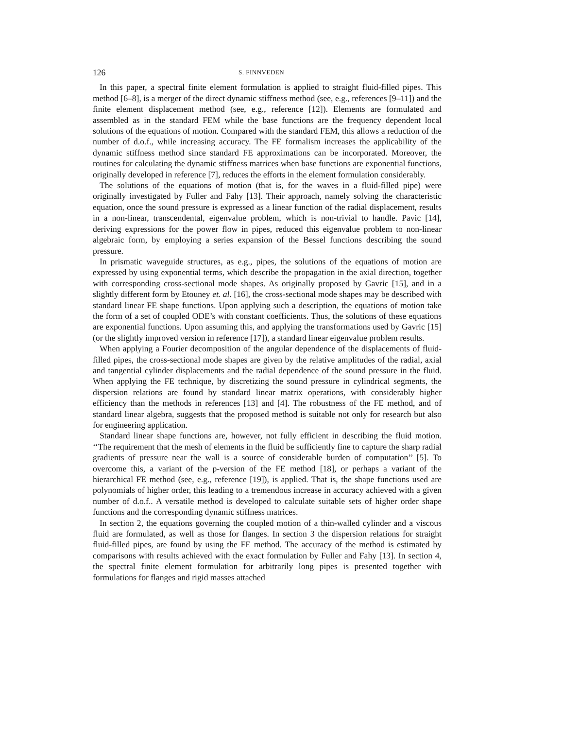126 S. FINNVEDEN
In this paper, a spectral finite element formulation is applied to straight fluid-filled pipes. This method [6–8], is a merger of the direct dynamic stiffness method (see, e.g., references [9–11]) and the finite element displacement method (see, e.g., reference [12]). Elements are formulated and assembled as in the standard FEM while the base functions are the frequency dependent local solutions of the equations of motion. Compared with the standard FEM, this allows a reduction of the number of d.o.f., while increasing accuracy. The FE formalism increases the applicability of the dynamic stiffness method since standard FE approximations can be incorporated. Moreover, the routines for calculating the dynamic stiffness matrices when base functions are exponential functions, originally developed in reference [7], reduces the efforts in the element formulation considerably.
The solutions of the equations of motion (that is, for the waves in a fluid-filled pipe) were originally investigated by Fuller and Fahy [13]. Their approach, namely solving the characteristic equation, once the sound pressure is expressed as a linear function of the radial displacement, results in a non-linear, transcendental, eigenvalue problem, which is non-trivial to handle. Pavic [14], deriving expressions for the power flow in pipes, reduced this eigenvalue problem to non-linear algebraic form, by employing a series expansion of the Bessel functions describing the sound pressure.
In prismatic waveguide structures, as e.g., pipes, the solutions of the equations of motion are expressed by using exponential terms, which describe the propagation in the axial direction, together with corresponding cross-sectional mode shapes. As originally proposed by Gavric [15], and in a slightly different form by Etouney et. al. [16], the cross-sectional mode shapes may be described with standard linear FE shape functions. Upon applying such a description, the equations of motion take the form of a set of coupled ODE’s with constant coefficients. Thus, the solutions of these equations are exponential functions. Upon assuming this, and applying the transformations used by Gavric [15] (or the slightly improved version in reference [17]), a standard linear eigenvalue problem results.
When applying a Fourier decomposition of the angular dependence of the displacements of fluid-filled pipes, the cross-sectional mode shapes are given by the relative amplitudes of the radial, axial and tangential cylinder displacements and the radial dependence of the sound pressure in the fluid. When applying the FE technique, by discretizing the sound pressure in cylindrical segments, the dispersion relations are found by standard linear matrix operations, with considerably higher efficiency than the methods in references [13] and [4]. The robustness of the FE method, and of standard linear algebra, suggests that the proposed method is suitable not only for research but also for engineering application.
Standard linear shape functions are, however, not fully efficient in describing the fluid motion. ‘‘The requirement that the mesh of elements in the fluid be sufficiently fine to capture the sharp radial gradients of pressure near the wall is a source of considerable burden of computation’’ [5]. To overcome this, a variant of the p-version of the FE method [18], or perhaps a variant of the hierarchical FE method (see, e.g., reference [19]), is applied. That is, the shape functions used are polynomials of higher order, this leading to a tremendous increase in accuracy achieved with a given number of d.o.f.. A versatile method is developed to calculate suitable sets of higher order shape functions and the corresponding dynamic stiffness matrices.
In section 2, the equations governing the coupled motion of a thin-walled cylinder and a viscous fluid are formulated, as well as those for flanges. In section 3 the dispersion relations for straight fluid-filled pipes, are found by using the FE method. The accuracy of the method is estimated by comparisons with results achieved with the exact formulation by Fuller and Fahy [13]. In section 4, the spectral finite element formulation for arbitrarily long pipes is presented together with formulations for flanges and rigid masses attached